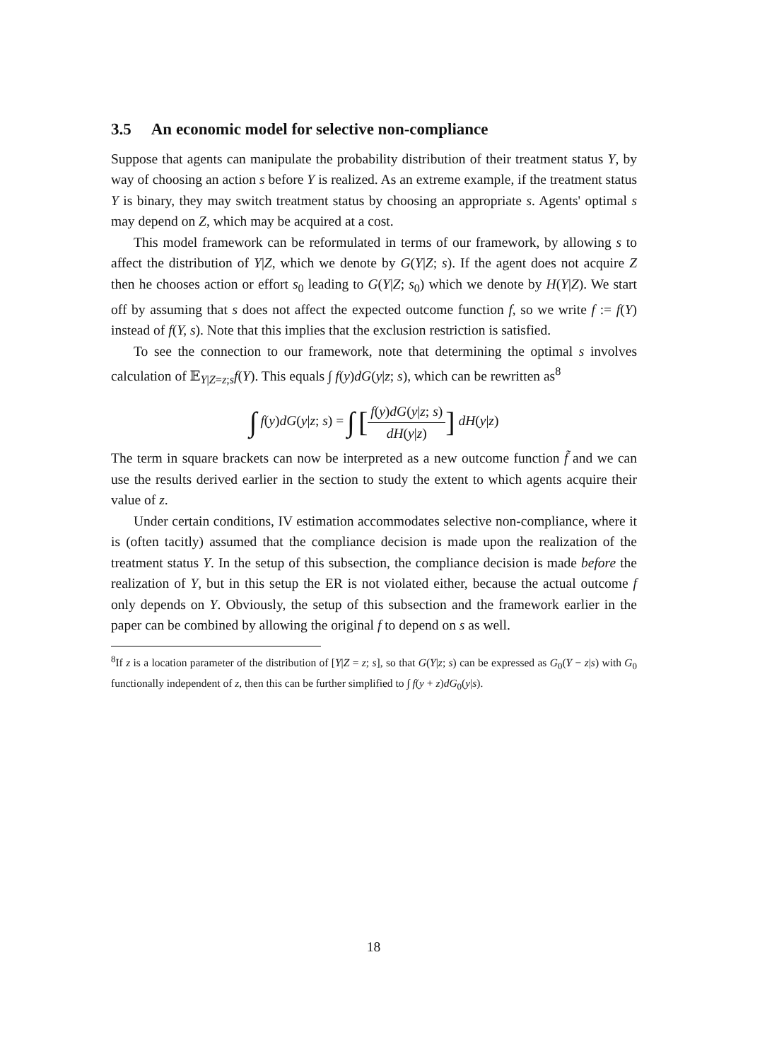3.5 An economic model for selective non-compliance
Suppose that agents can manipulate the probability distribution of their treatment status Y, by way of choosing an action s before Y is realized. As an extreme example, if the treatment status Y is binary, they may switch treatment status by choosing an appropriate s. Agents' optimal s may depend on Z, which may be acquired at a cost.
This model framework can be reformulated in terms of our framework, by allowing s to affect the distribution of Y|Z, which we denote by G(Y|Z; s). If the agent does not acquire Z then he chooses action or effort s<sub>0</sub> leading to G(Y|Z; s<sub>0</sub>) which we denote by H(Y|Z). We start off by assuming that s does not affect the expected outcome function f, so we write f := f(Y) instead of f(Y, s). Note that this implies that the exclusion restriction is satisfied.
To see the connection to our framework, note that determining the optimal s involves calculation of 𝔼<sub>Y|Z=z;s</sub>f(Y). This equals ∫ f(y)dG(y|z; s), which can be rewritten as<sup>8</sup>
∫ f(y)dG(y|z; s) = ∫ [f(y)dG(y|z; s) dH(y|z)] dH(y|z)
The term in square brackets can now be interpreted as a new outcome function f̃ and we can use the results derived earlier in the section to study the extent to which agents acquire their value of z.
Under certain conditions, IV estimation accommodates selective non-compliance, where it is (often tacitly) assumed that the compliance decision is made upon the realization of the treatment status Y. In the setup of this subsection, the compliance decision is made before the realization of Y, but in this setup the ER is not violated either, because the actual outcome f only depends on Y. Obviously, the setup of this subsection and the framework earlier in the paper can be combined by allowing the original f to depend on s as well.
<sup>8</sup> If z is a location parameter of the distribution of [Y|Z = z; s], so that G(Y|z; s) can be expressed as G<sub>0</sub>(Y − z|s) with G<sub>0</sub> functionally independent of z, then this can be further simplified to ∫ f(y + z)dG<sub>0</sub>(y|s).
18